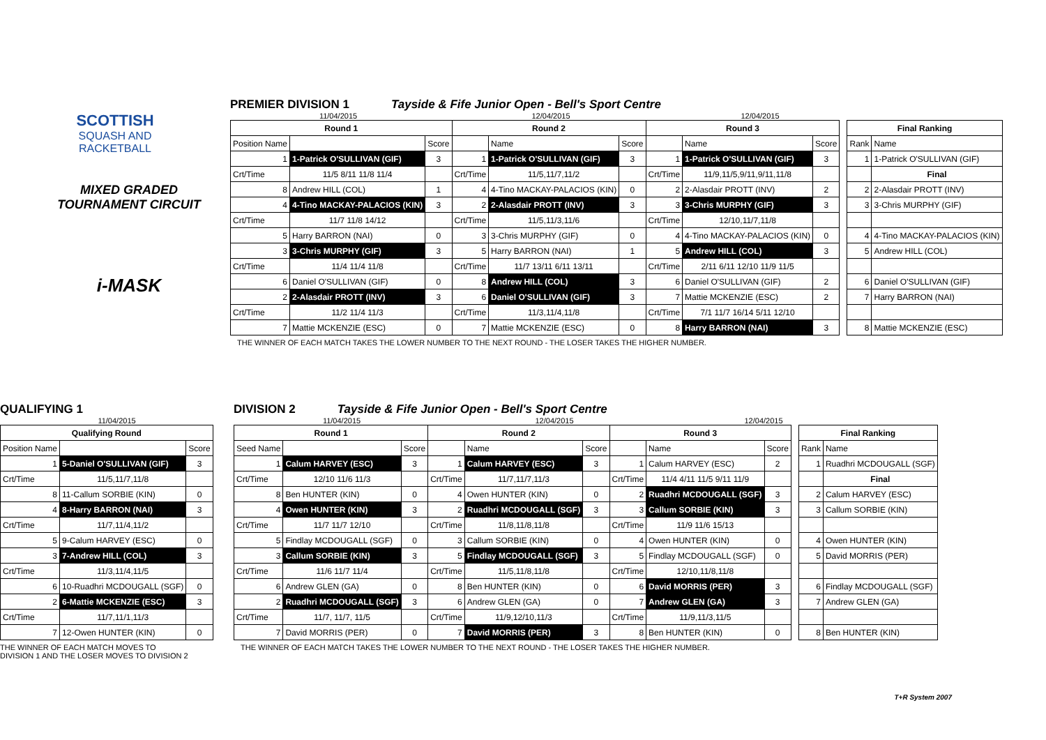SCOTTISH
SQUASH AND
RACKETBALL
MIXED GRADED
TOURNAMENT CIRCUIT
i-MASK
PREMIER DIVISION 1
Tayside & Fife Junior Open - Bell's Sport Centre
11/04/2015 12/04/2015 12/04/2015
| Round 1 | | | Round 2 | | | Round 3 | | |
| --- | --- | --- | --- | --- | --- | --- | --- | --- |
| Position Name | | Score | | Name | Score | | Name | Score |
| 1 | 1-Patrick O'SULLIVAN (GIF) | 3 | 1 | 1-Patrick O'SULLIVAN (GIF) | 3 | 1 | 1-Patrick O'SULLIVAN (GIF) | 3 |
| Crt/Time | 11/5 8/11 11/8 11/4 | | Crt/Time | 11/5,11/7,11/2 | | Crt/Time | 11/9,11/5,9/11,9/11,11/8 | |
| 8 | Andrew HILL (COL) | 1 | 4 | 4-Tino MACKAY-PALACIOS (KIN) | 0 | 2 | 2-Alasdair PROTT (INV) | 2 |
| 4 | 4-Tino MACKAY-PALACIOS (KIN) | 3 | 2 | 2-Alasdair PROTT (INV) | 3 | 3 | 3-Chris MURPHY (GIF) | 3 |
| Crt/Time | 11/7 11/8 14/12 | | Crt/Time | 11/5,11/3,11/6 | | Crt/Time | 12/10,11/7,11/8 | |
| 5 | Harry BARRON (NAI) | 0 | 3 | 3-Chris MURPHY (GIF) | 0 | 4 | 4-Tino MACKAY-PALACIOS (KIN) | 0 |
| 3 | 3-Chris MURPHY (GIF) | 3 | 5 | Harry BARRON (NAI) | 1 | 5 | Andrew HILL (COL) | 3 |
| Crt/Time | 11/4 11/4 11/8 | | Crt/Time | 11/7 13/11 6/11 13/11 | | Crt/Time | 2/11 6/11 12/10 11/9 11/5 | |
| 6 | Daniel O'SULLIVAN (GIF) | 0 | 8 | Andrew HILL (COL) | 3 | 6 | Daniel O'SULLIVAN (GIF) | 2 |
| 2 | 2-Alasdair PROTT (INV) | 3 | 6 | Daniel O'SULLIVAN (GIF) | 3 | 7 | Mattie MCKENZIE (ESC) | 2 |
| Crt/Time | 11/2 11/4 11/3 | | Crt/Time | 11/3,11/4,11/8 | | Crt/Time | 7/1 11/7 16/14 5/11 12/10 | |
| 7 | Mattie MCKENZIE (ESC) | 0 | 7 | Mattie MCKENZIE (ESC) | 0 | 8 | Harry BARRON (NAI) | 3 |
| Final Ranking | |
| --- | --- |
| Rank | Name |
| 1 | 1-Patrick O'SULLIVAN (GIF) |
| | Final |
| 2 | 2-Alasdair PROTT (INV) |
| 3 | 3-Chris MURPHY (GIF) |
| 4 | 4-Tino MACKAY-PALACIOS (KIN) |
| 5 | Andrew HILL (COL) |
| 6 | Daniel O'SULLIVAN (GIF) |
| 7 | Harry BARRON (NAI) |
| 8 | Mattie MCKENZIE (ESC) |
THE WINNER OF EACH MATCH TAKES THE LOWER NUMBER TO THE NEXT ROUND - THE LOSER TAKES THE HIGHER NUMBER.
QUALIFYING 1
11/04/2015
| Qualifying Round | | |
| --- | --- | --- |
| Position Name | | Score |
| 1 | 5-Daniel O'SULLIVAN (GIF) | 3 |
| Crt/Time | 11/5,11/7,11/8 | |
| 8 | 11-Callum SORBIE (KIN) | 0 |
| 4 | 8-Harry BARRON (NAI) | 3 |
| Crt/Time | 11/7,11/4,11/2 | |
| 5 | 9-Calum HARVEY (ESC) | 0 |
| 3 | 7-Andrew HILL (COL) | 3 |
| Crt/Time | 11/3,11/4,11/5 | |
| 6 | 10-Ruadhri MCDOUGALL (SGF) | 0 |
| 2 | 6-Mattie MCKENZIE (ESC) | 3 |
| Crt/Time | 11/7,11/1,11/3 | |
| 7 | 12-Owen HUNTER (KIN) | 0 |
THE WINNER OF EACH MATCH MOVES TO
DIVISION 1 AND THE LOSER MOVES TO DIVISION 2
DIVISION 2
Tayside & Fife Junior Open - Bell's Sport Centre
11/04/2015 12/04/2015 12/04/2015
| Round 1 | | | Round 2 | | | Round 3 | | |
| --- | --- | --- | --- | --- | --- | --- | --- | --- |
| Seed Name | | Score | | Name | Score | | Name | Score |
| 1 | Calum HARVEY (ESC) | 3 | 1 | Calum HARVEY (ESC) | 3 | 1 | Calum HARVEY (ESC) | 2 |
| Crt/Time | 12/10 11/6 11/3 | | Crt/Time | 11/7,11/7,11/3 | | Crt/Time | 11/4 4/11 11/5 9/11 11/9 | |
| 8 | Ben HUNTER (KIN) | 0 | 4 | Owen HUNTER (KIN) | 0 | 2 | Ruadhri MCDOUGALL (SGF) | 3 |
| 4 | Owen HUNTER (KIN) | 3 | 2 | Ruadhri MCDOUGALL (SGF) | 3 | 3 | Callum SORBIE (KIN) | 3 |
| Crt/Time | 11/7 11/7 12/10 | | Crt/Time | 11/8,11/8,11/8 | | Crt/Time | 11/9 11/6 15/13 | |
| 5 | Findlay MCDOUGALL (SGF) | 0 | 3 | Callum SORBIE (KIN) | 0 | 4 | Owen HUNTER (KIN) | 0 |
| 3 | Callum SORBIE (KIN) | 3 | 5 | Findlay MCDOUGALL (SGF) | 3 | 5 | Findlay MCDOUGALL (SGF) | 0 |
| Crt/Time | 11/6 11/7 11/4 | | Crt/Time | 11/5,11/8,11/8 | | Crt/Time | 12/10,11/8,11/8 | |
| 6 | Andrew GLEN (GA) | 0 | 8 | Ben HUNTER (KIN) | 0 | 6 | David MORRIS (PER) | 3 |
| 2 | Ruadhri MCDOUGALL (SGF) | 3 | 6 | Andrew GLEN (GA) | 0 | 7 | Andrew GLEN (GA) | 3 |
| Crt/Time | 11/7, 11/7, 11/5 | | Crt/Time | 11/9,12/10,11/3 | | Crt/Time | 11/9,11/3,11/5 | |
| 7 | David MORRIS (PER) | 0 | 7 | David MORRIS (PER) | 3 | 8 | Ben HUNTER (KIN) | 0 |
| Final Ranking | |
| --- | --- |
| Rank | Name |
| 1 | Ruadhri MCDOUGALL (SGF) |
| | Final |
| 2 | Calum HARVEY (ESC) |
| 3 | Callum SORBIE (KIN) |
| 4 | Owen HUNTER (KIN) |
| 5 | David MORRIS (PER) |
| 6 | Findlay MCDOUGALL (SGF) |
| 7 | Andrew GLEN (GA) |
| 8 | Ben HUNTER (KIN) |
THE WINNER OF EACH MATCH TAKES THE LOWER NUMBER TO THE NEXT ROUND - THE LOSER TAKES THE HIGHER NUMBER.
T+R System 2007